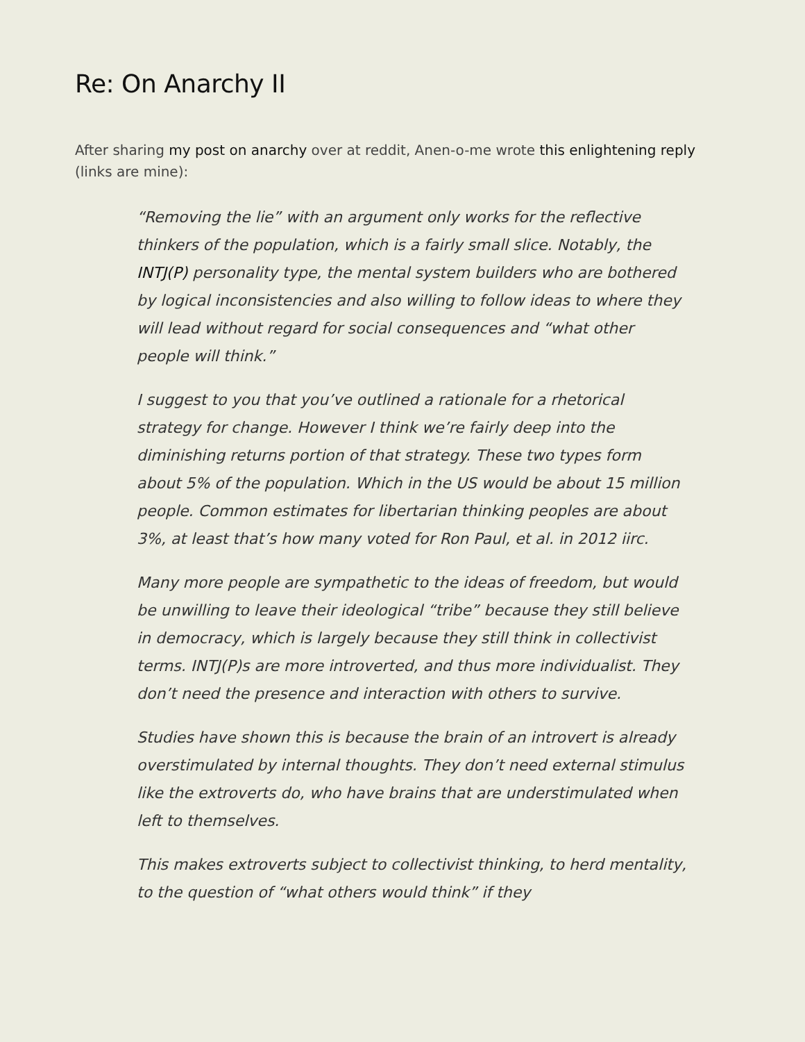Re: On Anarchy II
After sharing my post on anarchy over at reddit, Anen-o-me wrote this enlightening reply (links are mine):
“Removing the lie” with an argument only works for the reflective thinkers of the population, which is a fairly small slice. Notably, the INTJ(P) personality type, the mental system builders who are bothered by logical inconsistencies and also willing to follow ideas to where they will lead without regard for social consequences and “what other people will think.”
I suggest to you that you’ve outlined a rationale for a rhetorical strategy for change. However I think we’re fairly deep into the diminishing returns portion of that strategy. These two types form about 5% of the population. Which in the US would be about 15 million people. Common estimates for libertarian thinking peoples are about 3%, at least that’s how many voted for Ron Paul, et al. in 2012 iirc.
Many more people are sympathetic to the ideas of freedom, but would be unwilling to leave their ideological “tribe” because they still believe in democracy, which is largely because they still think in collectivist terms. INTJ(P)s are more introverted, and thus more individualist. They don’t need the presence and interaction with others to survive.
Studies have shown this is because the brain of an introvert is already overstimulated by internal thoughts. They don’t need external stimulus like the extroverts do, who have brains that are understimulated when left to themselves.
This makes extroverts subject to collectivist thinking, to herd mentality, to the question of “what others would think” if they